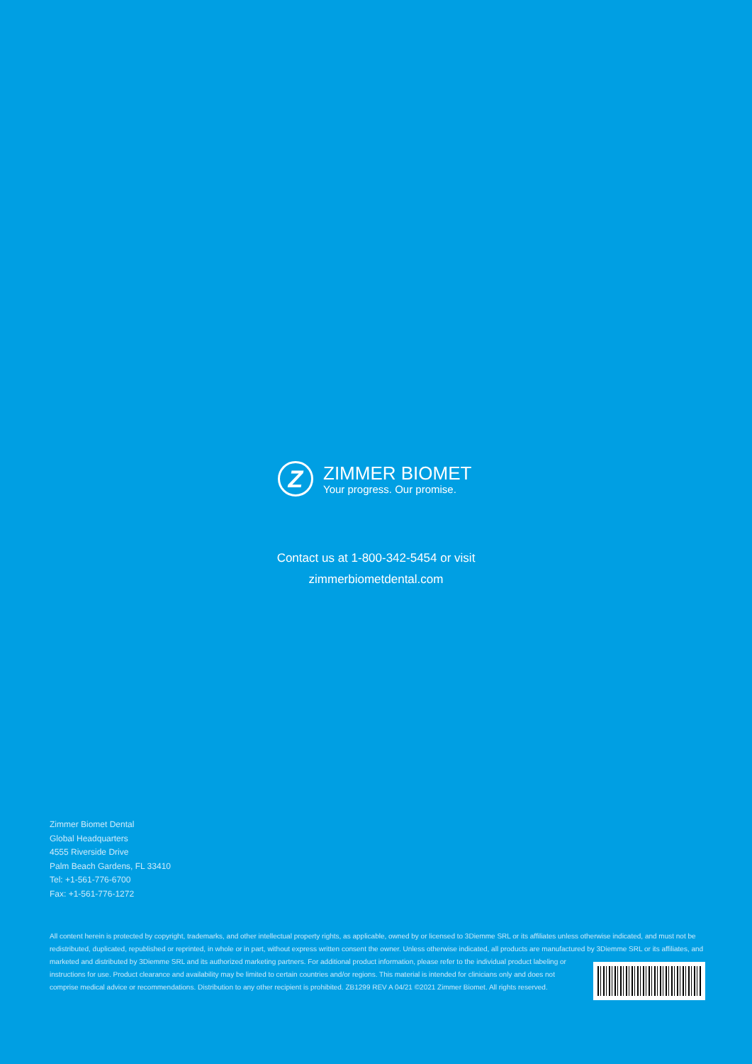Z
ZIMMER BIOMET
Your progress. Our promise.
Contact us at 1-800-342-5454 or visit
zimmerbiometdental.com
Zimmer Biomet Dental
Global Headquarters
4555 Riverside Drive
Palm Beach Gardens, FL 33410
Tel: +1-561-776-6700
Fax: +1-561-776-1272
All content herein is protected by copyright, trademarks, and other intellectual property rights, as applicable, owned by or licensed to 3Diemme SRL or its affiliates unless otherwise indicated, and must not be redistributed, duplicated, republished or reprinted, in whole or in part, without express written consent the owner. Unless otherwise indicated, all products are manufactured
by 3Diemme SRL or its affiliates, and marketed and distributed by 3Diemme SRL and its authorized marketing partners. For additional product information, please refer to the individual product labeling or instructions for use. Product clearance and availability may be limited to certain countries and/or regions. This material is intended for clinicians only and does not comprise medical advice or recommendations. Distribution to any other recipient is prohibited. ZB1299 REV A 04/21 ©2021 Zimmer Biomet. All rights reserved.